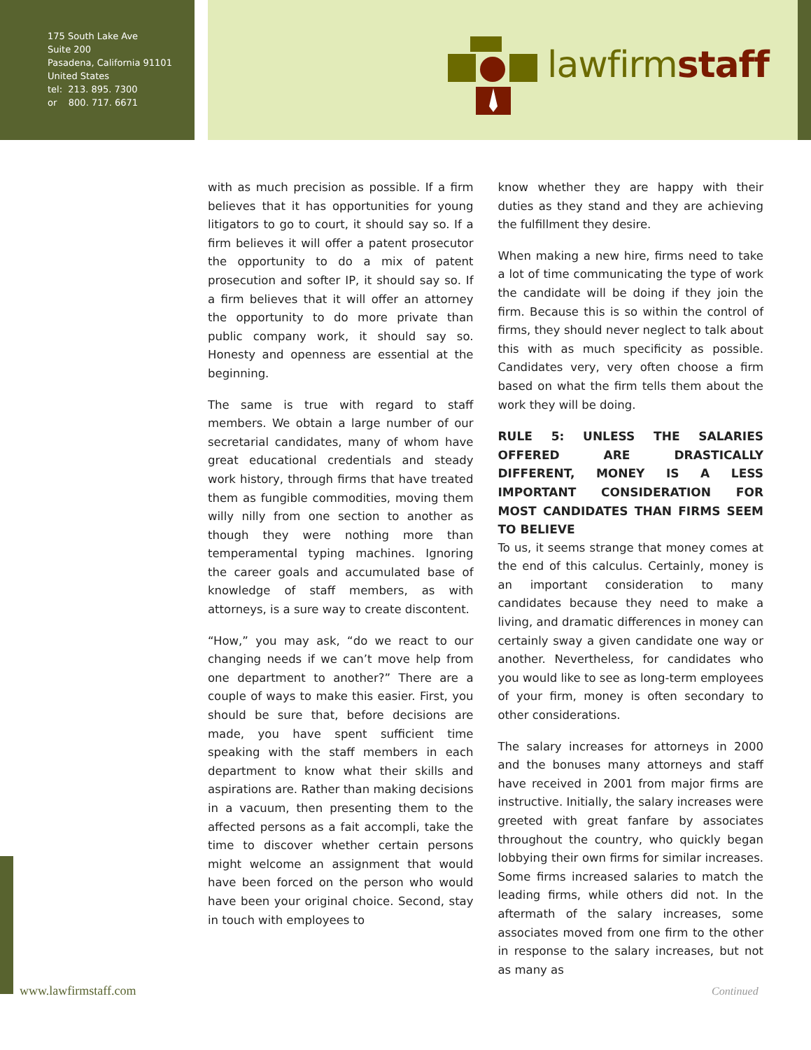175 South Lake Ave
Suite 200
Pasadena, California 91101
United States
tel: 213. 895. 7300
or 800. 717. 6671
lawfirmstaff
with as much precision as possible. If a firm believes that it has opportunities for young litigators to go to court, it should say so. If a firm believes it will offer a patent prosecutor the opportunity to do a mix of patent prosecution and softer IP, it should say so. If a firm believes that it will offer an attorney the opportunity to do more private than public company work, it should say so. Honesty and openness are essential at the beginning.
The same is true with regard to staff members. We obtain a large number of our secretarial candidates, many of whom have great educational credentials and steady work history, through firms that have treated them as fungible commodities, moving them willy nilly from one section to another as though they were nothing more than temperamental typing machines. Ignoring the career goals and accumulated base of knowledge of staff members, as with attorneys, is a sure way to create discontent.
“How,” you may ask, “do we react to our changing needs if we can’t move help from one department to another?” There are a couple of ways to make this easier. First, you should be sure that, before decisions are made, you have spent sufficient time speaking with the staff members in each department to know what their skills and aspirations are. Rather than making decisions in a vacuum, then presenting them to the affected persons as a fait accompli, take the time to discover whether certain persons might welcome an assignment that would have been forced on the person who would have been your original choice. Second, stay in touch with employees to
know whether they are happy with their duties as they stand and they are achieving the fulfillment they desire.
When making a new hire, firms need to take a lot of time communicating the type of work the candidate will be doing if they join the firm. Because this is so within the control of firms, they should never neglect to talk about this with as much specificity as possible. Candidates very, very often choose a firm based on what the firm tells them about the work they will be doing.
RULE 5: UNLESS THE SALARIES OFFERED ARE DRASTICALLY DIFFERENT, MONEY IS A LESS IMPORTANT CONSIDERATION FOR MOST CANDIDATES THAN FIRMS SEEM TO BELIEVE
To us, it seems strange that money comes at the end of this calculus. Certainly, money is an important consideration to many candidates because they need to make a living, and dramatic differences in money can certainly sway a given candidate one way or another. Nevertheless, for candidates who you would like to see as long-term employees of your firm, money is often secondary to other considerations.
The salary increases for attorneys in 2000 and the bonuses many attorneys and staff have received in 2001 from major firms are instructive. Initially, the salary increases were greeted with great fanfare by associates throughout the country, who quickly began lobbying their own firms for similar increases. Some firms increased salaries to match the leading firms, while others did not. In the aftermath of the salary increases, some associates moved from one firm to the other in response to the salary increases, but not as many as
www.lawfirmstaff.com Continued